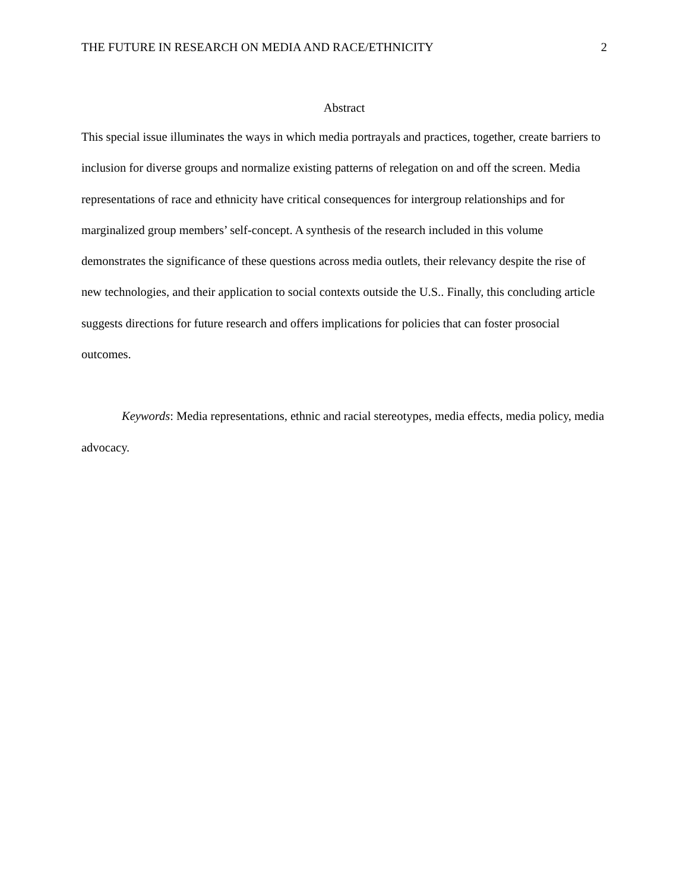THE FUTURE IN RESEARCH ON MEDIA AND RACE/ETHNICITY 2
Abstract
This special issue illuminates the ways in which media portrayals and practices, together, create barriers to inclusion for diverse groups and normalize existing patterns of relegation on and off the screen. Media representations of race and ethnicity have critical consequences for intergroup relationships and for marginalized group members’ self-concept. A synthesis of the research included in this volume demonstrates the significance of these questions across media outlets, their relevancy despite the rise of new technologies, and their application to social contexts outside the U.S.. Finally, this concluding article suggests directions for future research and offers implications for policies that can foster prosocial outcomes.
Keywords: Media representations, ethnic and racial stereotypes, media effects, media policy, media advocacy.